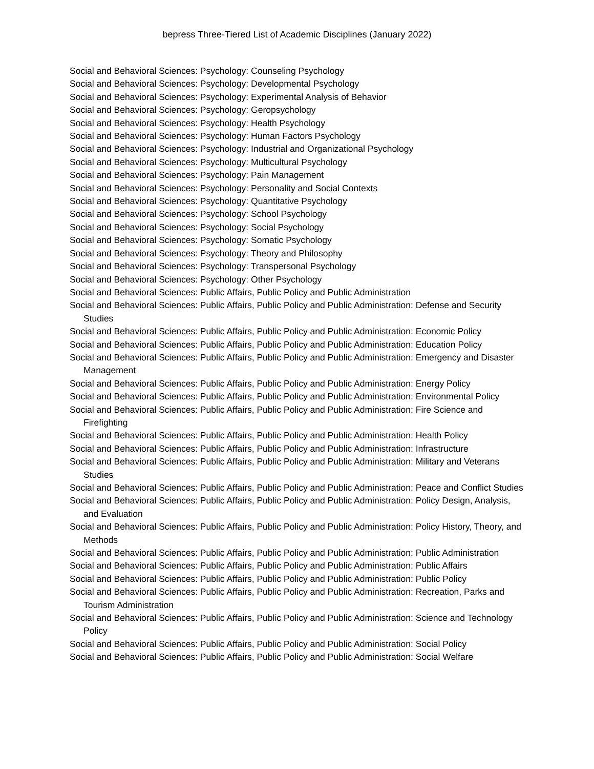bepress Three-Tiered List of Academic Disciplines (January 2022)
Social and Behavioral Sciences: Psychology: Counseling Psychology
Social and Behavioral Sciences: Psychology: Developmental Psychology
Social and Behavioral Sciences: Psychology: Experimental Analysis of Behavior
Social and Behavioral Sciences: Psychology: Geropsychology
Social and Behavioral Sciences: Psychology: Health Psychology
Social and Behavioral Sciences: Psychology: Human Factors Psychology
Social and Behavioral Sciences: Psychology: Industrial and Organizational Psychology
Social and Behavioral Sciences: Psychology: Multicultural Psychology
Social and Behavioral Sciences: Psychology: Pain Management
Social and Behavioral Sciences: Psychology: Personality and Social Contexts
Social and Behavioral Sciences: Psychology: Quantitative Psychology
Social and Behavioral Sciences: Psychology: School Psychology
Social and Behavioral Sciences: Psychology: Social Psychology
Social and Behavioral Sciences: Psychology: Somatic Psychology
Social and Behavioral Sciences: Psychology: Theory and Philosophy
Social and Behavioral Sciences: Psychology: Transpersonal Psychology
Social and Behavioral Sciences: Psychology: Other Psychology
Social and Behavioral Sciences: Public Affairs, Public Policy and Public Administration
Social and Behavioral Sciences: Public Affairs, Public Policy and Public Administration: Defense and Security Studies
Social and Behavioral Sciences: Public Affairs, Public Policy and Public Administration: Economic Policy
Social and Behavioral Sciences: Public Affairs, Public Policy and Public Administration: Education Policy
Social and Behavioral Sciences: Public Affairs, Public Policy and Public Administration: Emergency and Disaster Management
Social and Behavioral Sciences: Public Affairs, Public Policy and Public Administration: Energy Policy
Social and Behavioral Sciences: Public Affairs, Public Policy and Public Administration: Environmental Policy
Social and Behavioral Sciences: Public Affairs, Public Policy and Public Administration: Fire Science and Firefighting
Social and Behavioral Sciences: Public Affairs, Public Policy and Public Administration: Health Policy
Social and Behavioral Sciences: Public Affairs, Public Policy and Public Administration: Infrastructure
Social and Behavioral Sciences: Public Affairs, Public Policy and Public Administration: Military and Veterans Studies
Social and Behavioral Sciences: Public Affairs, Public Policy and Public Administration: Peace and Conflict Studies
Social and Behavioral Sciences: Public Affairs, Public Policy and Public Administration: Policy Design, Analysis, and Evaluation
Social and Behavioral Sciences: Public Affairs, Public Policy and Public Administration: Policy History, Theory, and Methods
Social and Behavioral Sciences: Public Affairs, Public Policy and Public Administration: Public Administration
Social and Behavioral Sciences: Public Affairs, Public Policy and Public Administration: Public Affairs
Social and Behavioral Sciences: Public Affairs, Public Policy and Public Administration: Public Policy
Social and Behavioral Sciences: Public Affairs, Public Policy and Public Administration: Recreation, Parks and Tourism Administration
Social and Behavioral Sciences: Public Affairs, Public Policy and Public Administration: Science and Technology Policy
Social and Behavioral Sciences: Public Affairs, Public Policy and Public Administration: Social Policy
Social and Behavioral Sciences: Public Affairs, Public Policy and Public Administration: Social Welfare